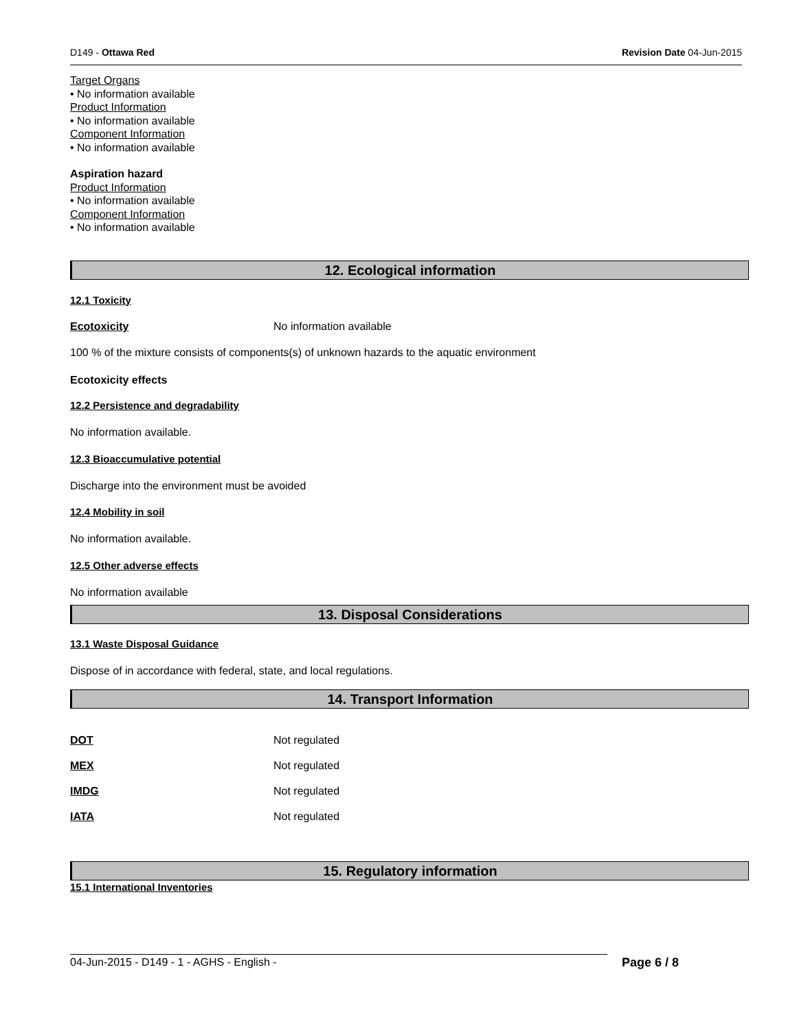D149 - Ottawa Red Revision Date 04-Jun-2015
Target Organs
• No information available
Product Information
• No information available
Component Information
• No information available
Aspiration hazard
Product Information
• No information available
Component Information
• No information available
12. Ecological information
12.1 Toxicity
Ecotoxicity No information available
100 % of the mixture consists of components(s) of unknown hazards to the aquatic environment
Ecotoxicity effects
12.2 Persistence and degradability
No information available.
12.3 Bioaccumulative potential
Discharge into the environment must be avoided
12.4 Mobility in soil
No information available.
12.5 Other adverse effects
No information available
13. Disposal Considerations
13.1 Waste Disposal Guidance
Dispose of in accordance with federal, state, and local regulations.
14. Transport Information
DOT Not regulated
MEX Not regulated
IMDG Not regulated
IATA Not regulated
15. Regulatory information
15.1 International Inventories
04-Jun-2015 - D149 - 1 - AGHS - English - Page 6 / 8